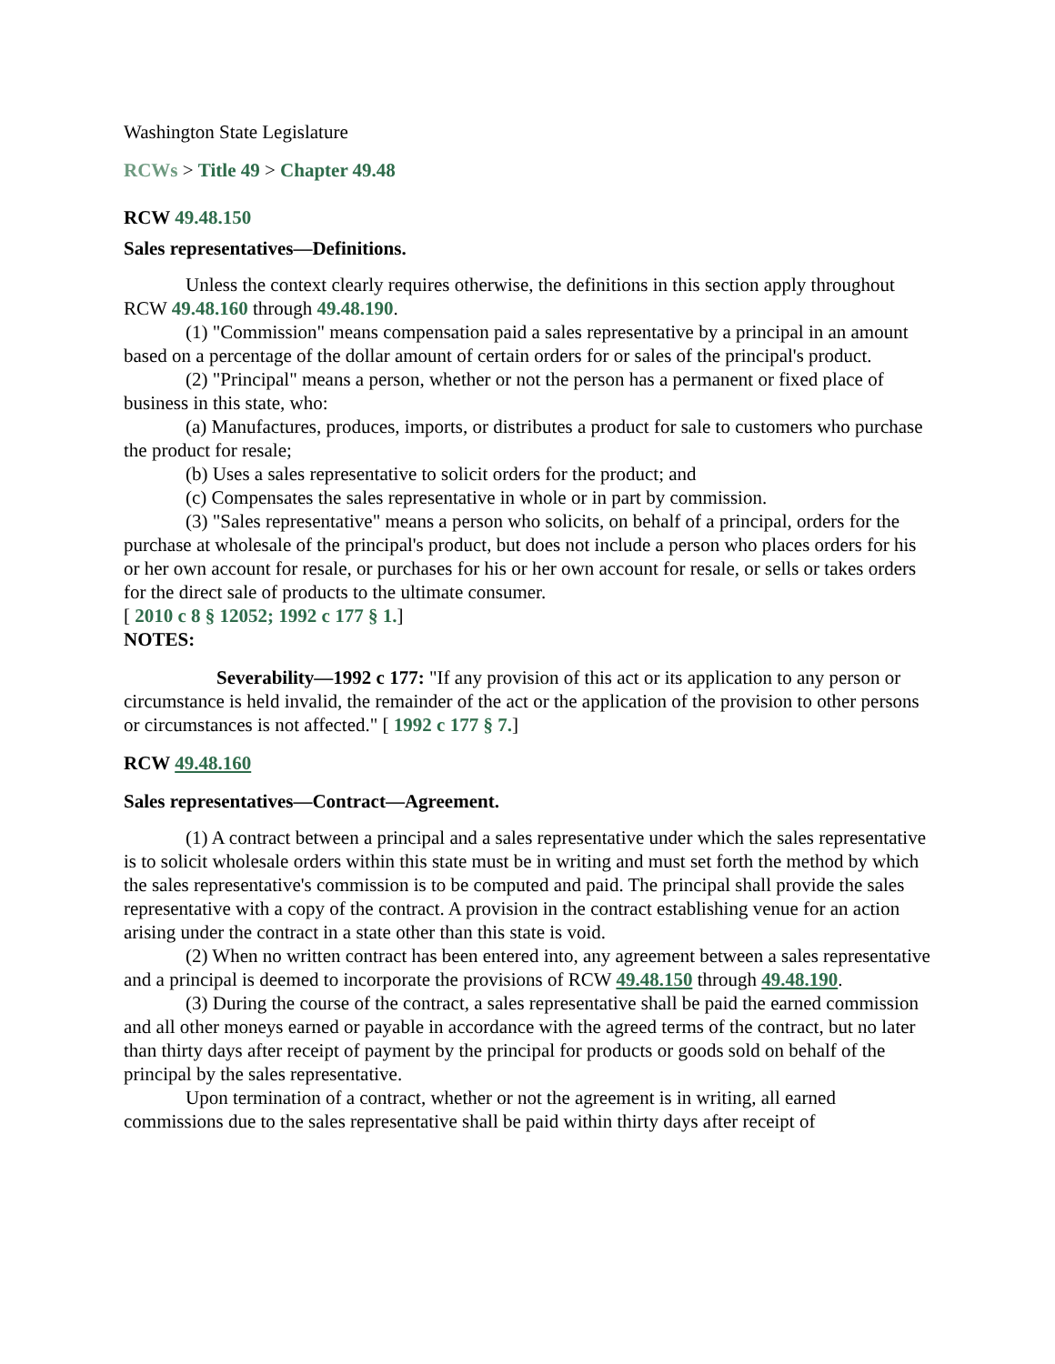Washington State Legislature
RCWs > Title 49 > Chapter 49.48
RCW 49.48.150
Sales representatives—Definitions.
Unless the context clearly requires otherwise, the definitions in this section apply throughout RCW 49.48.160 through 49.48.190.
(1) "Commission" means compensation paid a sales representative by a principal in an amount based on a percentage of the dollar amount of certain orders for or sales of the principal's product.
(2) "Principal" means a person, whether or not the person has a permanent or fixed place of business in this state, who:
(a) Manufactures, produces, imports, or distributes a product for sale to customers who purchase the product for resale;
(b) Uses a sales representative to solicit orders for the product; and
(c) Compensates the sales representative in whole or in part by commission.
(3) "Sales representative" means a person who solicits, on behalf of a principal, orders for the purchase at wholesale of the principal's product, but does not include a person who places orders for his or her own account for resale, or purchases for his or her own account for resale, or sells or takes orders for the direct sale of products to the ultimate consumer.
[ 2010 c 8 § 12052; 1992 c 177 § 1.]
NOTES:
Severability—1992 c 177: "If any provision of this act or its application to any person or circumstance is held invalid, the remainder of the act or the application of the provision to other persons or circumstances is not affected." [ 1992 c 177 § 7.]
RCW 49.48.160
Sales representatives—Contract—Agreement.
(1) A contract between a principal and a sales representative under which the sales representative is to solicit wholesale orders within this state must be in writing and must set forth the method by which the sales representative's commission is to be computed and paid. The principal shall provide the sales representative with a copy of the contract. A provision in the contract establishing venue for an action arising under the contract in a state other than this state is void.
(2) When no written contract has been entered into, any agreement between a sales representative and a principal is deemed to incorporate the provisions of RCW 49.48.150 through 49.48.190.
(3) During the course of the contract, a sales representative shall be paid the earned commission and all other moneys earned or payable in accordance with the agreed terms of the contract, but no later than thirty days after receipt of payment by the principal for products or goods sold on behalf of the principal by the sales representative.
Upon termination of a contract, whether or not the agreement is in writing, all earned commissions due to the sales representative shall be paid within thirty days after receipt of